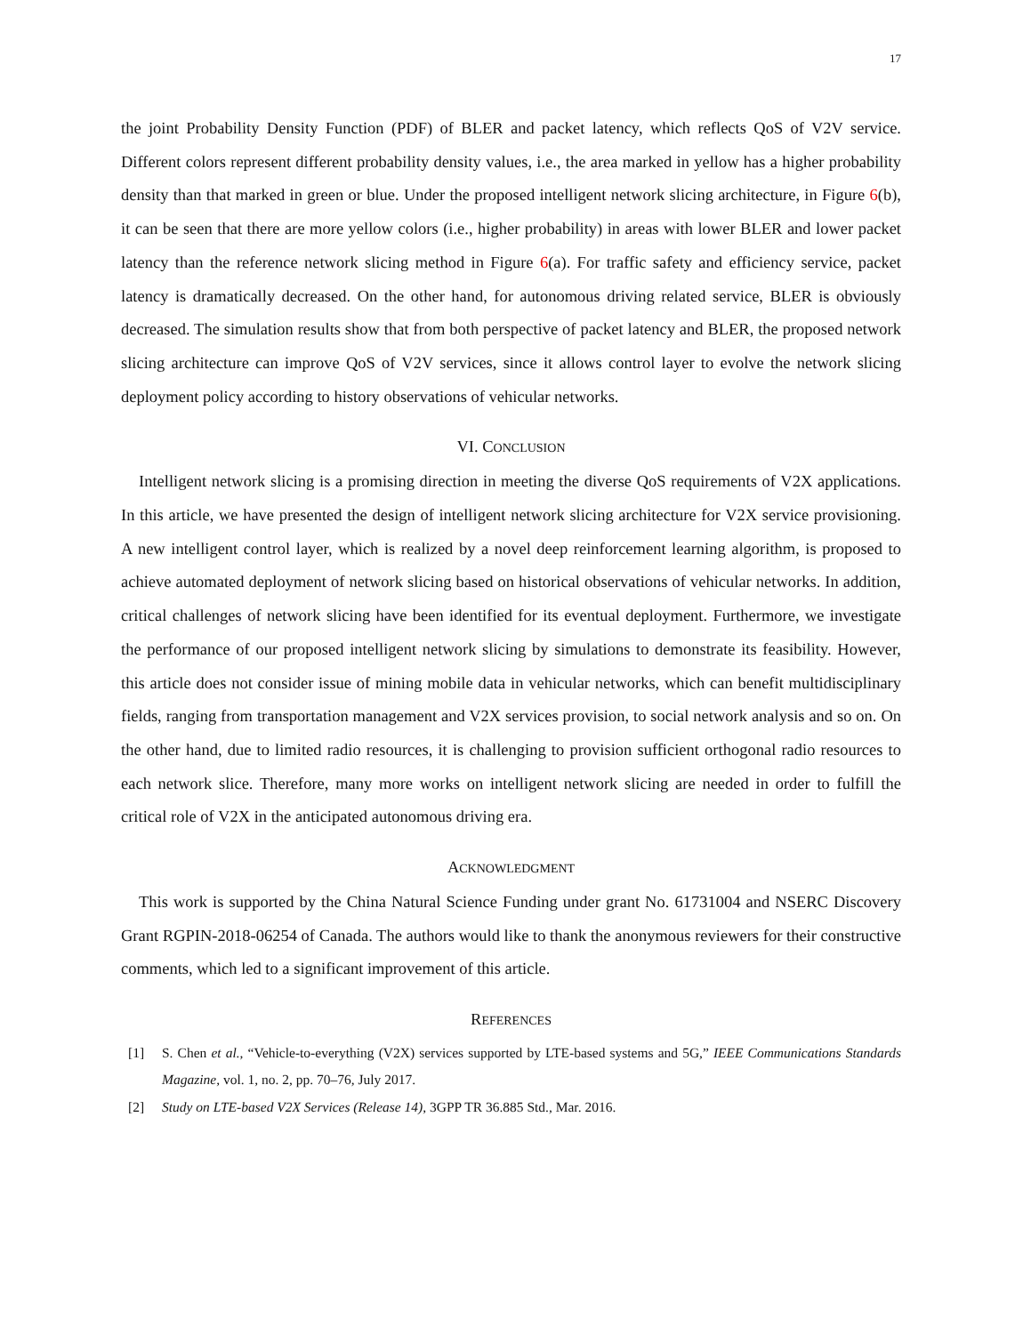17
the joint Probability Density Function (PDF) of BLER and packet latency, which reflects QoS of V2V service. Different colors represent different probability density values, i.e., the area marked in yellow has a higher probability density than that marked in green or blue. Under the proposed intelligent network slicing architecture, in Figure 6(b), it can be seen that there are more yellow colors (i.e., higher probability) in areas with lower BLER and lower packet latency than the reference network slicing method in Figure 6(a). For traffic safety and efficiency service, packet latency is dramatically decreased. On the other hand, for autonomous driving related service, BLER is obviously decreased. The simulation results show that from both perspective of packet latency and BLER, the proposed network slicing architecture can improve QoS of V2V services, since it allows control layer to evolve the network slicing deployment policy according to history observations of vehicular networks.
VI. CONCLUSION
Intelligent network slicing is a promising direction in meeting the diverse QoS requirements of V2X applications. In this article, we have presented the design of intelligent network slicing architecture for V2X service provisioning. A new intelligent control layer, which is realized by a novel deep reinforcement learning algorithm, is proposed to achieve automated deployment of network slicing based on historical observations of vehicular networks. In addition, critical challenges of network slicing have been identified for its eventual deployment. Furthermore, we investigate the performance of our proposed intelligent network slicing by simulations to demonstrate its feasibility. However, this article does not consider issue of mining mobile data in vehicular networks, which can benefit multidisciplinary fields, ranging from transportation management and V2X services provision, to social network analysis and so on. On the other hand, due to limited radio resources, it is challenging to provision sufficient orthogonal radio resources to each network slice. Therefore, many more works on intelligent network slicing are needed in order to fulfill the critical role of V2X in the anticipated autonomous driving era.
ACKNOWLEDGMENT
This work is supported by the China Natural Science Funding under grant No. 61731004 and NSERC Discovery Grant RGPIN-2018-06254 of Canada. The authors would like to thank the anonymous reviewers for their constructive comments, which led to a significant improvement of this article.
REFERENCES
[1] S. Chen et al., “Vehicle-to-everything (V2X) services supported by LTE-based systems and 5G,” IEEE Communications Standards Magazine, vol. 1, no. 2, pp. 70–76, July 2017.
[2] Study on LTE-based V2X Services (Release 14), 3GPP TR 36.885 Std., Mar. 2016.